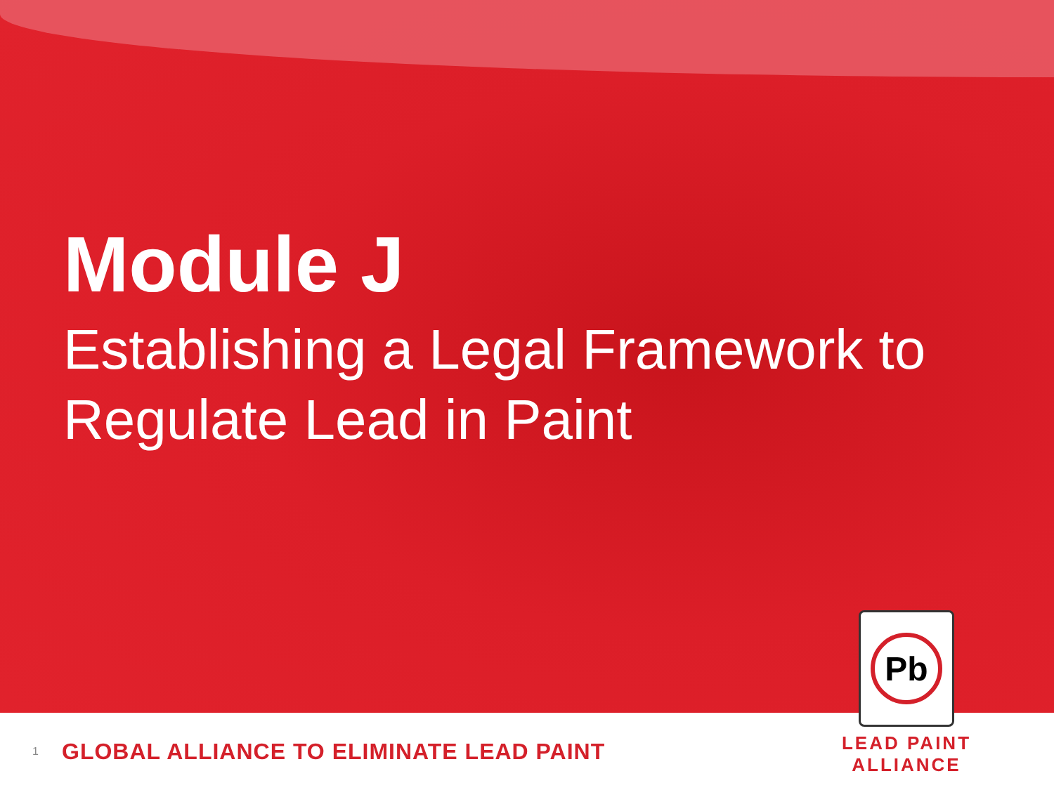Module J
Establishing a Legal Framework to
Regulate Lead in Paint
1 GLOBAL ALLIANCE TO ELIMINATE LEAD PAINT
Pb
LEAD PAINT ALLIANCE